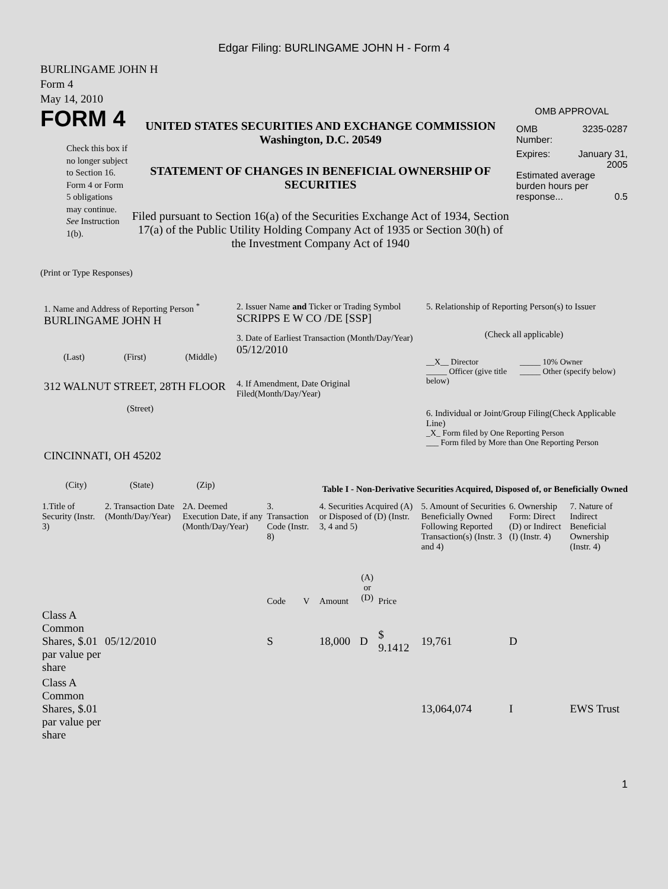Edgar Filing: BURLINGAME JOHN H - Form 4
BURLINGAME JOHN H
Form 4
May 14, 2010
FORM 4
Check this box if no longer subject to Section 16. Form 4 or Form 5 obligations may continue. See Instruction 1(b).
UNITED STATES SECURITIES AND EXCHANGE COMMISSION
Washington, D.C. 20549
STATEMENT OF CHANGES IN BENEFICIAL OWNERSHIP OF SECURITIES
Filed pursuant to Section 16(a) of the Securities Exchange Act of 1934, Section 17(a) of the Public Utility Holding Company Act of 1935 or Section 30(h) of the Investment Company Act of 1940
OMB APPROVAL
OMB
Number: 3235-0287
Expires: January 31,
2005
Estimated average burden hours per response... 0.5
(Print or Type Responses)
1. Name and Address of Reporting Person <sup>*</sup>
BURLINGAME JOHN H
(Last) (First) (Middle)
312 WALNUT STREET, 28TH FLOOR
(Street)
CINCINNATI, OH 45202
(City) (State) (Zip)
2. Issuer Name and Ticker or Trading Symbol
SCRIPPS E W CO /DE [SSP]
3. Date of Earliest Transaction (Month/Day/Year)
05/12/2010
4. If Amendment, Date Original Filed(Month/Day/Year)
5. Relationship of Reporting Person(s) to Issuer
(Check all applicable)
__X__ Director
_____ Officer (give title below)
_____ 10% Owner
_____ Other (specify below)
6. Individual or Joint/Group Filing(Check Applicable Line)
_X_ Form filed by One Reporting Person
___ Form filed by More than One Reporting Person
Table I - Non-Derivative Securities Acquired, Disposed of, or Beneficially Owned
| 1.Title of Security (Instr. 3) | 2. Transaction Date (Month/Day/Year) | 2A. Deemed Execution Date, if any (Month/Day/Year) | 3. Transaction Code (Instr. 8) | | 4. Securities Acquired (A) or Disposed of (D) (Instr. 3, 4 and 5) | | | 5. Amount of Securities Beneficially Owned Following Reported Transaction(s) (Instr. 3 and 4) | 6. Ownership Form: Direct (D) or Indirect (I) (Instr. 4) | 7. Nature of Indirect Beneficial Ownership (Instr. 4) |
| --- | --- | --- | --- | --- | --- | --- | --- | --- | --- | --- |
| | | | Code | V | Amount | (A) or (D) | Price | | | |
| Class A Common Shares, $.01 par value per share | 05/12/2010 | | S | | 18,000 | D | $ 9.1412 | 19,761 | D | |
| Class A Common Shares, $.01 par value per share | | | | | | | | 13,064,074 | I | EWS Trust |
1